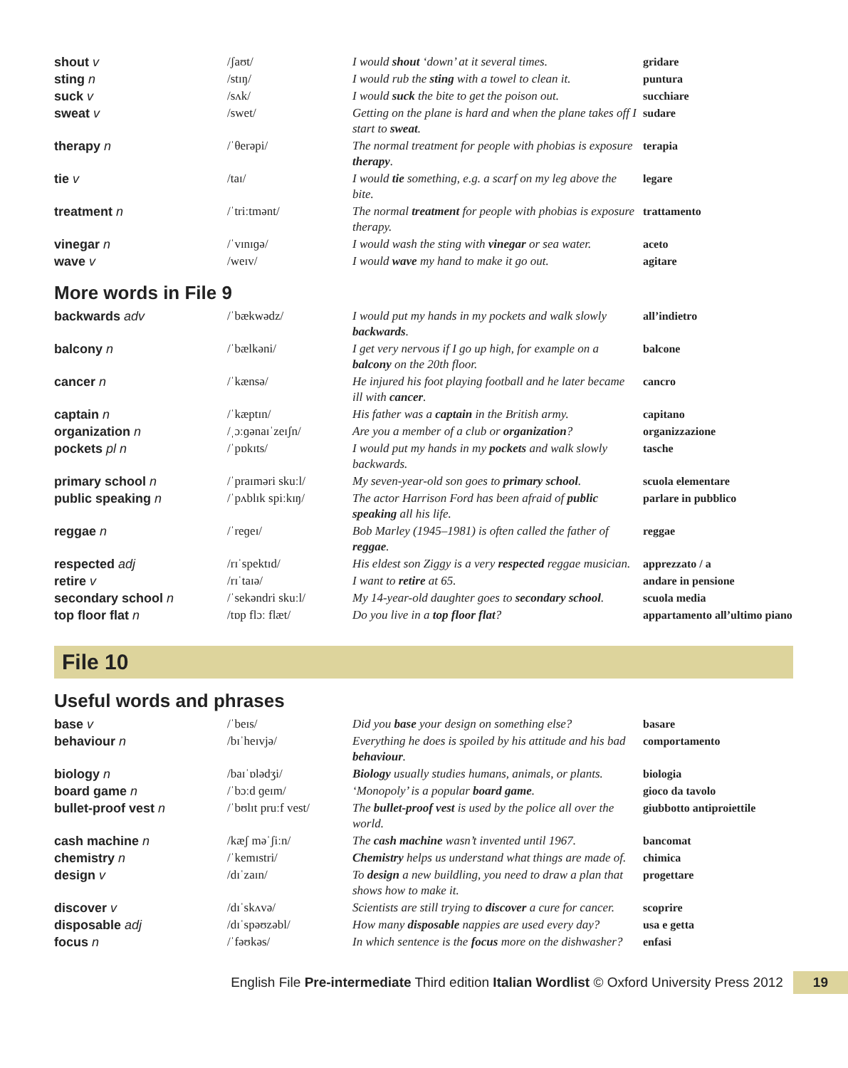| shout v | /ʃaʊt/ | I would shout ‘down’ at it several times. | gridare |
| sting n | /stɪŋ/ | I would rub the sting with a towel to clean it. | puntura |
| suck v | /sʌk/ | I would suck the bite to get the poison out. | succhiare |
| sweat v | /swet/ | Getting on the plane is hard and when the plane takes off I start to sweat . | sudare |
| therapy n | /ˈθerəpi/ | The normal treatment for people with phobias is exposure therapy . | terapia |
| tie v | /taɪ/ | I would tie something, e.g. a scarf on my leg above the bite. | legare |
| treatment n | /ˈtriːtmənt/ | The normal treatment for people with phobias is exposure therapy. | trattamento |
| vinegar n | /ˈvɪnɪɡə/ | I would wash the sting with vinegar or sea water. | aceto |
| wave v | /weɪv/ | I would wave my hand to make it go out. | agitare |
More words in File 9
| backwards adv | /ˈbækwədz/ | I would put my hands in my pockets and walk slowly backwards . | all’indietro |
| balcony n | /ˈbælkəni/ | I get very nervous if I go up high, for example on a balcony on the 20th floor. | balcone |
| cancer n | /ˈkænsə/ | He injured his foot playing football and he later became ill with cancer . | cancro |
| captain n | /ˈkæptɪn/ | His father was a captain in the British army. | capitano |
| organization n | /ˌɔːɡənaɪˈzeɪʃn/ | Are you a member of a club or organization ? | organizzazione |
| pockets pl n | /ˈpɒkɪts/ | I would put my hands in my pockets and walk slowly backwards. | tasche |
| primary school n | /ˈpraɪməri skuːl/ | My seven-year-old son goes to primary school . | scuola elementare |
| public speaking n | /ˈpʌblɪk spiːkɪŋ/ | The actor Harrison Ford has been afraid of public speaking all his life. | parlare in pubblico |
| reggae n | /ˈreɡeɪ/ | Bob Marley (1945–1981) is often called the father of reggae . | reggae |
| respected adj | /rɪˈspektɪd/ | His eldest son Ziggy is a very respected reggae musician. | apprezzato / a |
| retire v | /rɪˈtaɪə/ | I want to retire at 65. | andare in pensione |
| secondary school n | /ˈsekəndri skuːl/ | My 14-year-old daughter goes to secondary school . | scuola media |
| top floor flat n | /tɒp flɔː flæt/ | Do you live in a top floor flat ? | appartamento all’ultimo piano |
File 10
Useful words and phrases
| base v | /ˈbeɪs/ | Did you base your design on something else? | basare |
| behaviour n | /bɪˈheɪvjə/ | Everything he does is spoiled by his attitude and his bad behaviour . | comportamento |
| biology n | /baɪˈɒlədʒi/ | Biology usually studies humans, animals, or plants. | biologia |
| board game n | /ˈbɔːd ɡeɪm/ | ‘Monopoly’ is a popular board game . | gioco da tavolo |
| bullet-proof vest n | /ˈbʊlɪt pruːf vest/ | The bullet-proof vest is used by the police all over the world. | giubbotto antiproiettile |
| cash machine n | /kæʃ məˈʃiːn/ | The cash machine wasn’t invented until 1967. | bancomat |
| chemistry n | /ˈkemɪstri/ | Chemistry helps us understand what things are made of. | chimica |
| design v | /dɪˈzaɪn/ | To design a new buildling, you need to draw a plan that shows how to make it. | progettare |
| discover v | /dɪˈskʌvə/ | Scientists are still trying to discover a cure for cancer. | scoprire |
| disposable adj | /dɪˈspəʊzəbl/ | How many disposable nappies are used every day? | usa e getta |
| focus n | /ˈfəʊkəs/ | In which sentence is the focus more on the dishwasher? | enfasi |
English File Pre-intermediate Third edition Italian Wordlist © Oxford University Press 2012 19